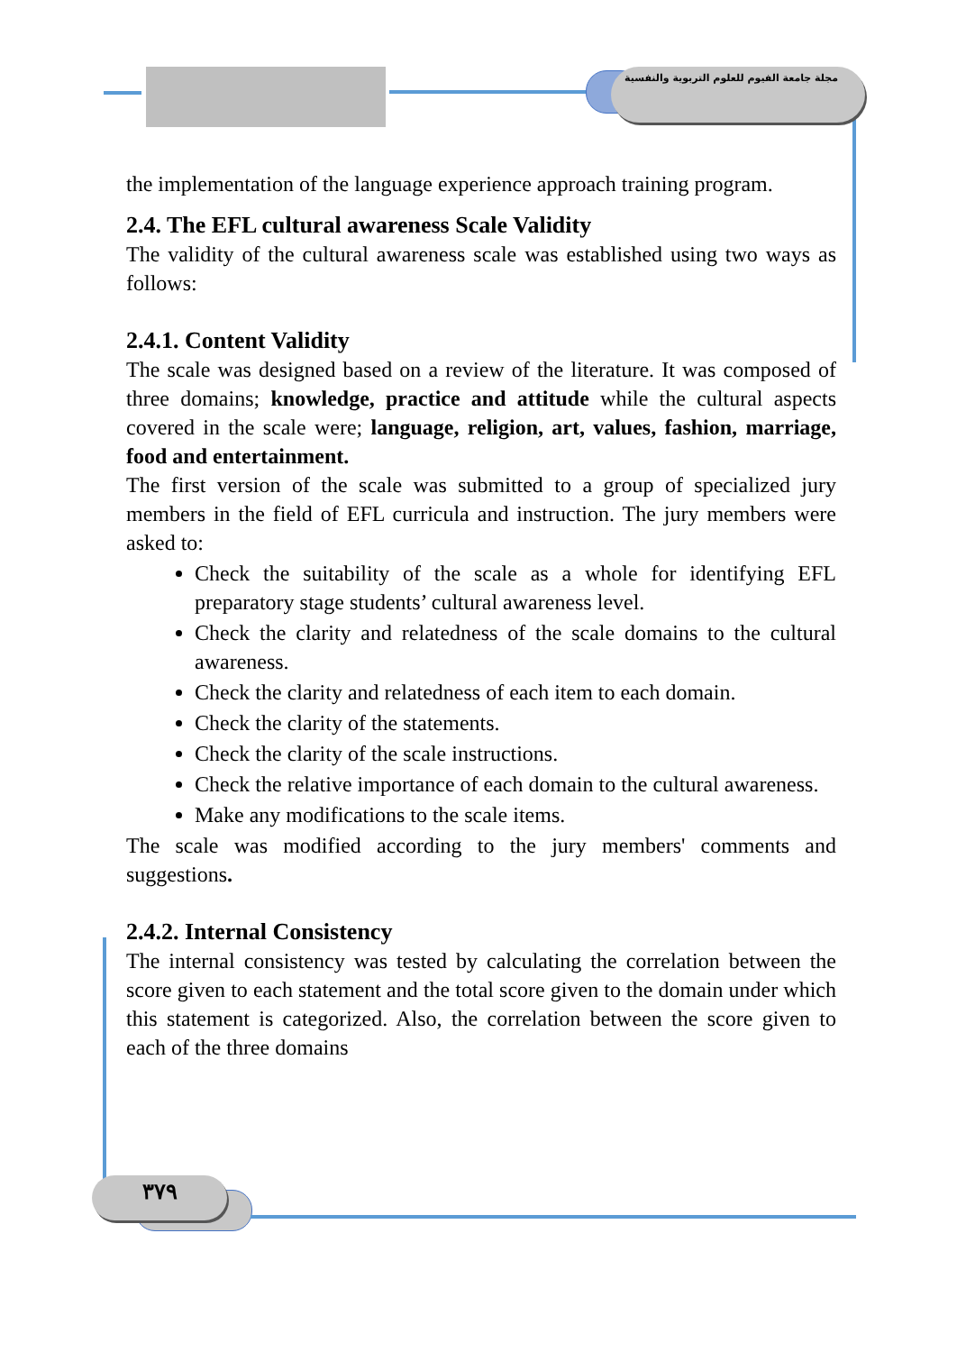مجلة جامعة الفيوم للعلوم التربوية والنفسية
the implementation of the language experience approach training program.
2.4. The EFL cultural awareness Scale Validity
The validity of the cultural awareness scale was established using two ways as follows:
2.4.1. Content Validity
The scale was designed based on a review of the literature. It was composed of three domains; knowledge, practice and attitude while the cultural aspects covered in the scale were; language, religion, art, values, fashion, marriage, food and entertainment.
The first version of the scale was submitted to a group of specialized jury members in the field of EFL curricula and instruction. The jury members were asked to:
Check the suitability of the scale as a whole for identifying EFL preparatory stage students’ cultural awareness level.
Check the clarity and relatedness of the scale domains to the cultural awareness.
Check the clarity and relatedness of each item to each domain.
Check the clarity of the statements.
Check the clarity of the scale instructions.
Check the relative importance of each domain to the cultural awareness.
Make any modifications to the scale items.
The scale was modified according to the jury members' comments and suggestions.
2.4.2. Internal Consistency
The internal consistency was tested by calculating the correlation between the score given to each statement and the total score given to the domain under which this statement is categorized. Also, the correlation between the score given to each of the three domains
٣٧٩